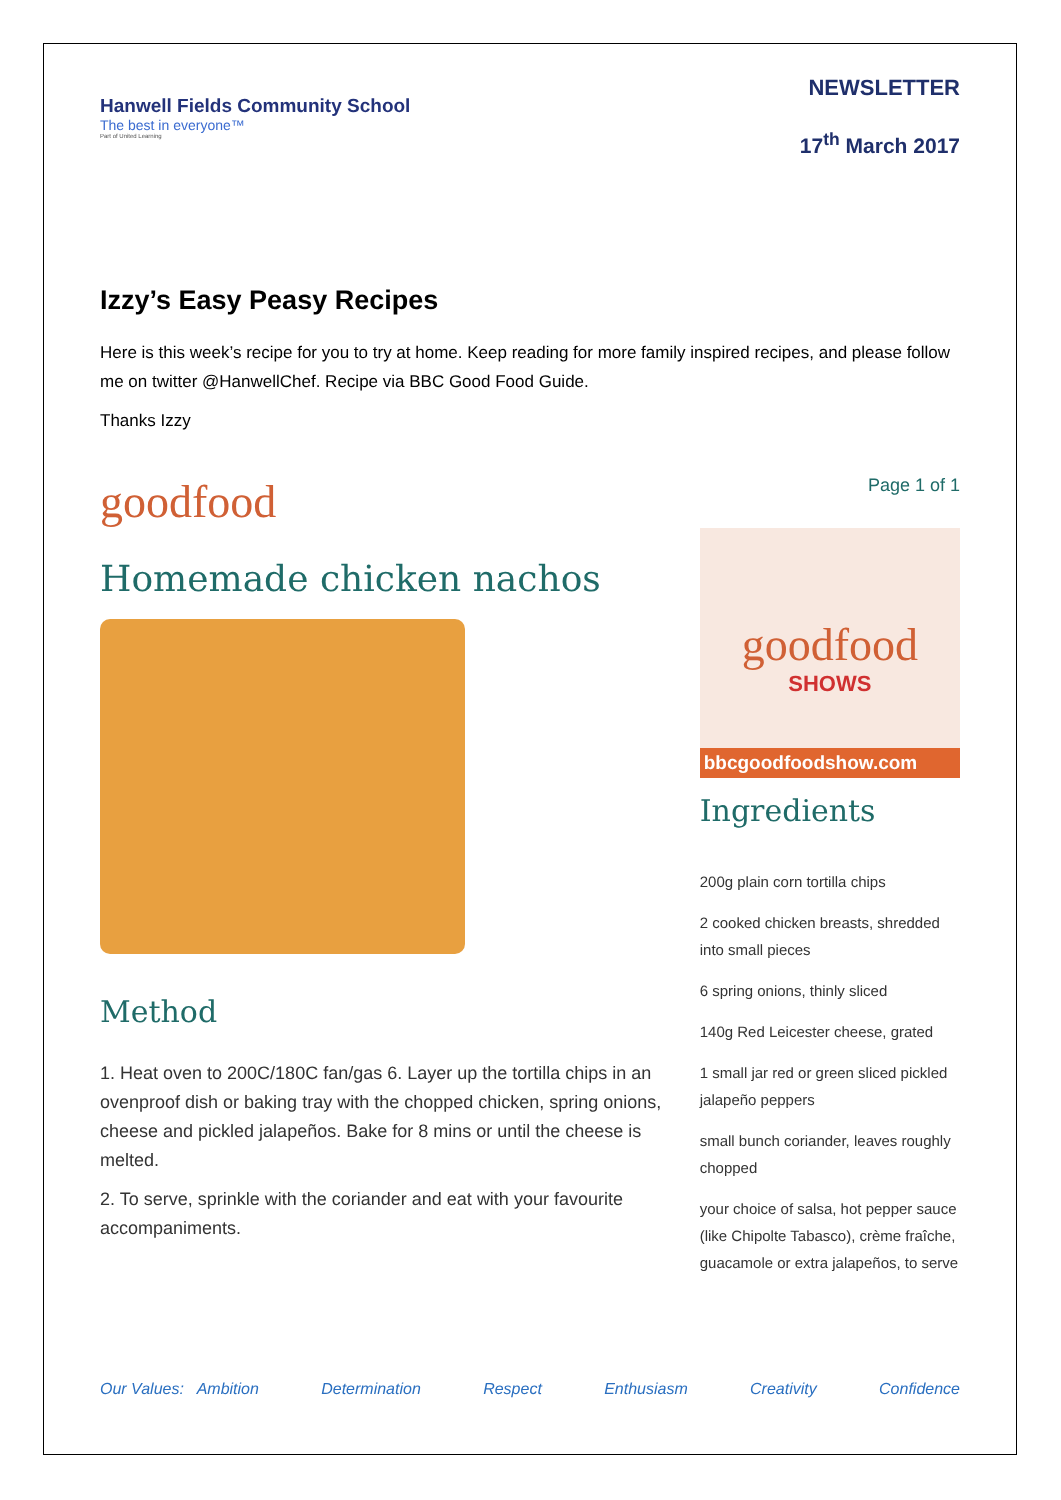Hanwell Fields Community School
The best in everyone™
Part of United Learning
NEWSLETTER
17<sup>th</sup> March 2017
Izzy’s Easy Peasy Recipes
Here is this week’s recipe for you to try at home. Keep reading for more family inspired recipes, and please follow me on twitter @HanwellChef. Recipe via BBC Good Food Guide.
Thanks Izzy
goodfood
Page 1 of 1
Homemade chicken nachos
Method
1. Heat oven to 200C/180C fan/gas 6. Layer up the tortilla chips in an ovenproof dish or baking tray with the chopped chicken, spring onions, cheese and pickled jalapeños. Bake for 8 mins or until the cheese is melted.
2. To serve, sprinkle with the coriander and eat with your favourite accompaniments.
goodfood
SHOWS
bbcgoodfoodshow.com
Ingredients
200g plain corn tortilla chips
2 cooked chicken breasts, shredded into small pieces
6 spring onions, thinly sliced
140g Red Leicester cheese, grated
1 small jar red or green sliced pickled jalapeño peppers
small bunch coriander, leaves roughly chopped
your choice of salsa, hot pepper sauce (like Chipolte Tabasco), crème fraîche, guacamole or extra jalapeños, to serve
Our Values: Ambition Determination Respect Enthusiasm Creativity Confidence